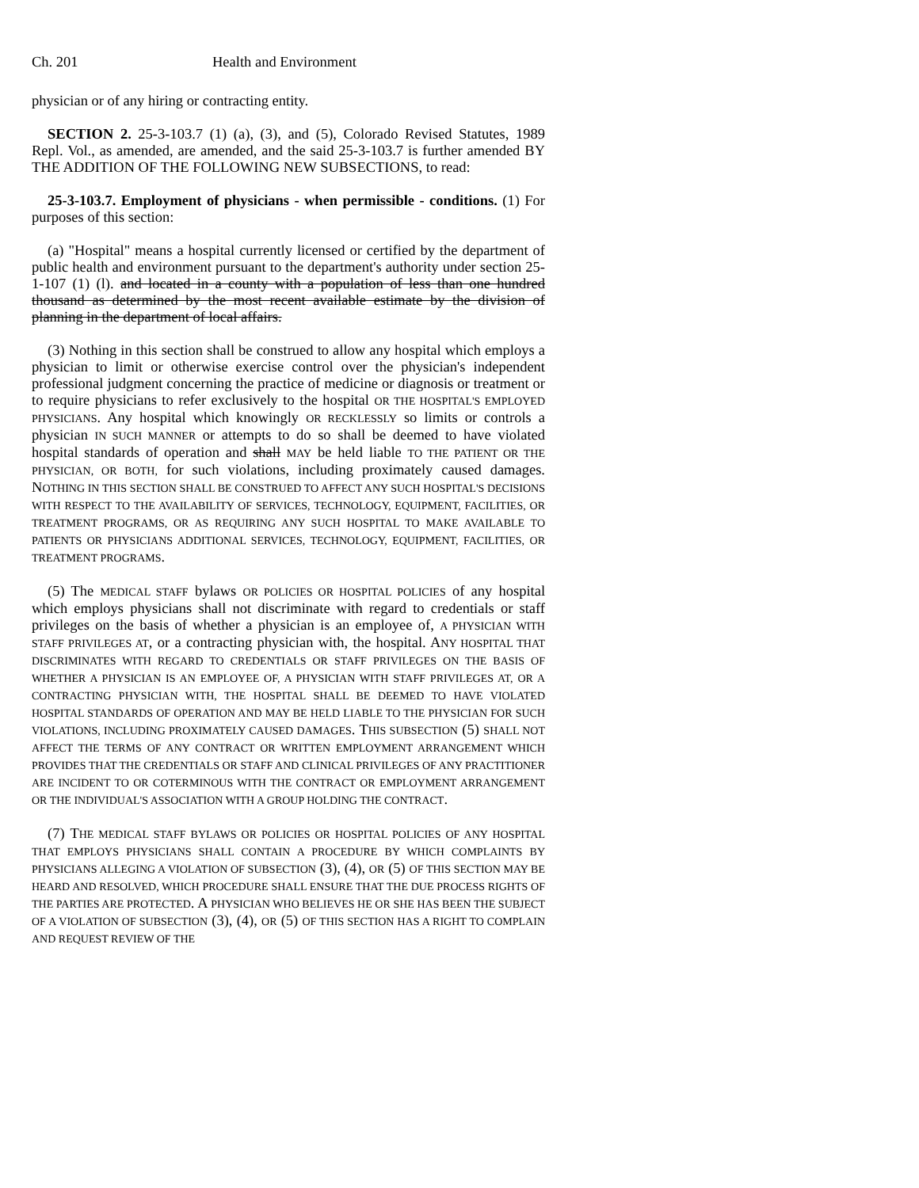Ch. 201 Health and Environment
physician or of any hiring or contracting entity.
SECTION 2. 25-3-103.7 (1) (a), (3), and (5), Colorado Revised Statutes, 1989 Repl. Vol., as amended, are amended, and the said 25-3-103.7 is further amended BY THE ADDITION OF THE FOLLOWING NEW SUBSECTIONS, to read:
25-3-103.7. Employment of physicians - when permissible - conditions. (1) For purposes of this section:
(a) "Hospital" means a hospital currently licensed or certified by the department of public health and environment pursuant to the department's authority under section 25-1-107 (1) (l). and located in a county with a population of less than one hundred thousand as determined by the most recent available estimate by the division of planning in the department of local affairs.
(3) Nothing in this section shall be construed to allow any hospital which employs a physician to limit or otherwise exercise control over the physician's independent professional judgment concerning the practice of medicine or diagnosis or treatment or to require physicians to refer exclusively to the hospital OR THE HOSPITAL'S EMPLOYED PHYSICIANS. Any hospital which knowingly OR RECKLESSLY so limits or controls a physician IN SUCH MANNER or attempts to do so shall be deemed to have violated hospital standards of operation and shall MAY be held liable TO THE PATIENT OR THE PHYSICIAN, OR BOTH, for such violations, including proximately caused damages. NOTHING IN THIS SECTION SHALL BE CONSTRUED TO AFFECT ANY SUCH HOSPITAL'S DECISIONS WITH RESPECT TO THE AVAILABILITY OF SERVICES, TECHNOLOGY, EQUIPMENT, FACILITIES, OR TREATMENT PROGRAMS, OR AS REQUIRING ANY SUCH HOSPITAL TO MAKE AVAILABLE TO PATIENTS OR PHYSICIANS ADDITIONAL SERVICES, TECHNOLOGY, EQUIPMENT, FACILITIES, OR TREATMENT PROGRAMS.
(5) The MEDICAL STAFF bylaws OR POLICIES OR HOSPITAL POLICIES of any hospital which employs physicians shall not discriminate with regard to credentials or staff privileges on the basis of whether a physician is an employee of, A PHYSICIAN WITH STAFF PRIVILEGES AT, or a contracting physician with, the hospital. ANY HOSPITAL THAT DISCRIMINATES WITH REGARD TO CREDENTIALS OR STAFF PRIVILEGES ON THE BASIS OF WHETHER A PHYSICIAN IS AN EMPLOYEE OF, A PHYSICIAN WITH STAFF PRIVILEGES AT, OR A CONTRACTING PHYSICIAN WITH, THE HOSPITAL SHALL BE DEEMED TO HAVE VIOLATED HOSPITAL STANDARDS OF OPERATION AND MAY BE HELD LIABLE TO THE PHYSICIAN FOR SUCH VIOLATIONS, INCLUDING PROXIMATELY CAUSED DAMAGES. THIS SUBSECTION (5) SHALL NOT AFFECT THE TERMS OF ANY CONTRACT OR WRITTEN EMPLOYMENT ARRANGEMENT WHICH PROVIDES THAT THE CREDENTIALS OR STAFF AND CLINICAL PRIVILEGES OF ANY PRACTITIONER ARE INCIDENT TO OR COTERMINOUS WITH THE CONTRACT OR EMPLOYMENT ARRANGEMENT OR THE INDIVIDUAL'S ASSOCIATION WITH A GROUP HOLDING THE CONTRACT.
(7) THE MEDICAL STAFF BYLAWS OR POLICIES OR HOSPITAL POLICIES OF ANY HOSPITAL THAT EMPLOYS PHYSICIANS SHALL CONTAIN A PROCEDURE BY WHICH COMPLAINTS BY PHYSICIANS ALLEGING A VIOLATION OF SUBSECTION (3), (4), OR (5) OF THIS SECTION MAY BE HEARD AND RESOLVED, WHICH PROCEDURE SHALL ENSURE THAT THE DUE PROCESS RIGHTS OF THE PARTIES ARE PROTECTED. A PHYSICIAN WHO BELIEVES HE OR SHE HAS BEEN THE SUBJECT OF A VIOLATION OF SUBSECTION (3), (4), OR (5) OF THIS SECTION HAS A RIGHT TO COMPLAIN AND REQUEST REVIEW OF THE